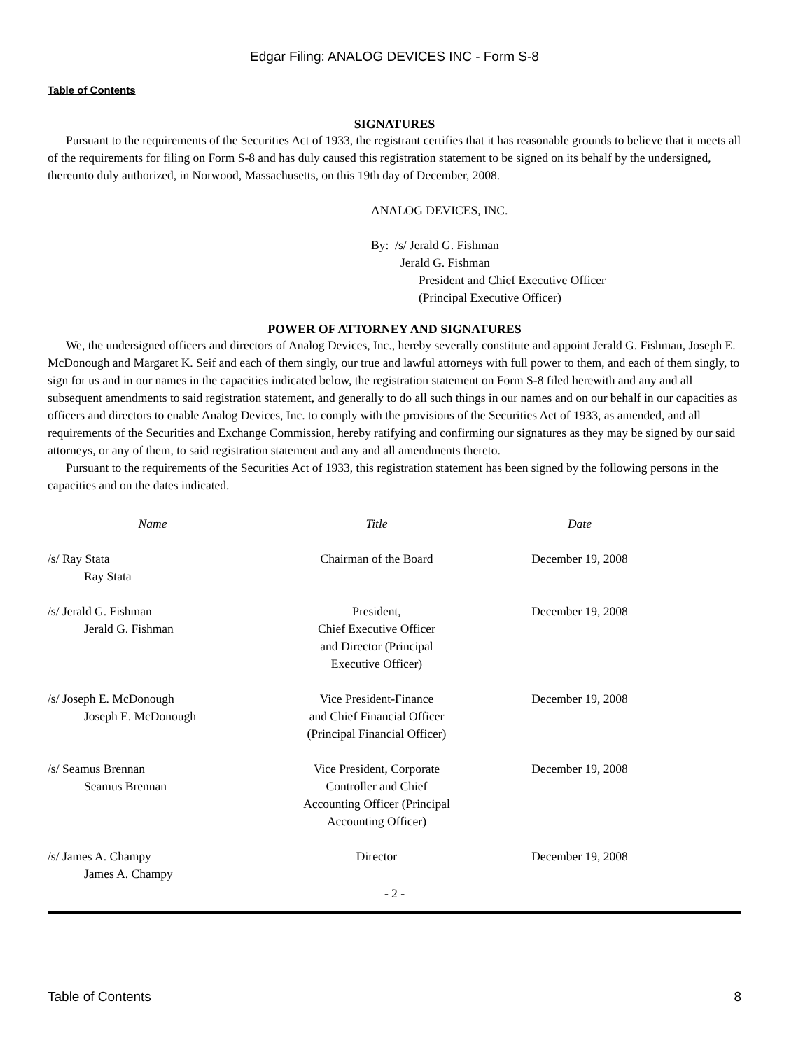Edgar Filing: ANALOG DEVICES INC - Form S-8
Table of Contents
SIGNATURES
Pursuant to the requirements of the Securities Act of 1933, the registrant certifies that it has reasonable grounds to believe that it meets all of the requirements for filing on Form S-8 and has duly caused this registration statement to be signed on its behalf by the undersigned, thereunto duly authorized, in Norwood, Massachusetts, on this 19th day of December, 2008.
ANALOG DEVICES, INC.
By: /s/ Jerald G. Fishman
Jerald G. Fishman
President and Chief Executive Officer
(Principal Executive Officer)
POWER OF ATTORNEY AND SIGNATURES
We, the undersigned officers and directors of Analog Devices, Inc., hereby severally constitute and appoint Jerald G. Fishman, Joseph E. McDonough and Margaret K. Seif and each of them singly, our true and lawful attorneys with full power to them, and each of them singly, to sign for us and in our names in the capacities indicated below, the registration statement on Form S-8 filed herewith and any and all subsequent amendments to said registration statement, and generally to do all such things in our names and on our behalf in our capacities as officers and directors to enable Analog Devices, Inc. to comply with the provisions of the Securities Act of 1933, as amended, and all requirements of the Securities and Exchange Commission, hereby ratifying and confirming our signatures as they may be signed by our said attorneys, or any of them, to said registration statement and any and all amendments thereto.
Pursuant to the requirements of the Securities Act of 1933, this registration statement has been signed by the following persons in the capacities and on the dates indicated.
| Name | Title | Date |
| --- | --- | --- |
| /s/ Ray Stata Ray Stata | Chairman of the Board | December 19, 2008 |
| /s/ Jerald G. Fishman Jerald G. Fishman | President, Chief Executive Officer and Director (Principal Executive Officer) | December 19, 2008 |
| /s/ Joseph E. McDonough Joseph E. McDonough | Vice President-Finance and Chief Financial Officer (Principal Financial Officer) | December 19, 2008 |
| /s/ Seamus Brennan Seamus Brennan | Vice President, Corporate Controller and Chief Accounting Officer (Principal Accounting Officer) | December 19, 2008 |
| /s/ James A. Champy James A. Champy | Director | December 19, 2008 |
- 2 -
Table of Contents 8